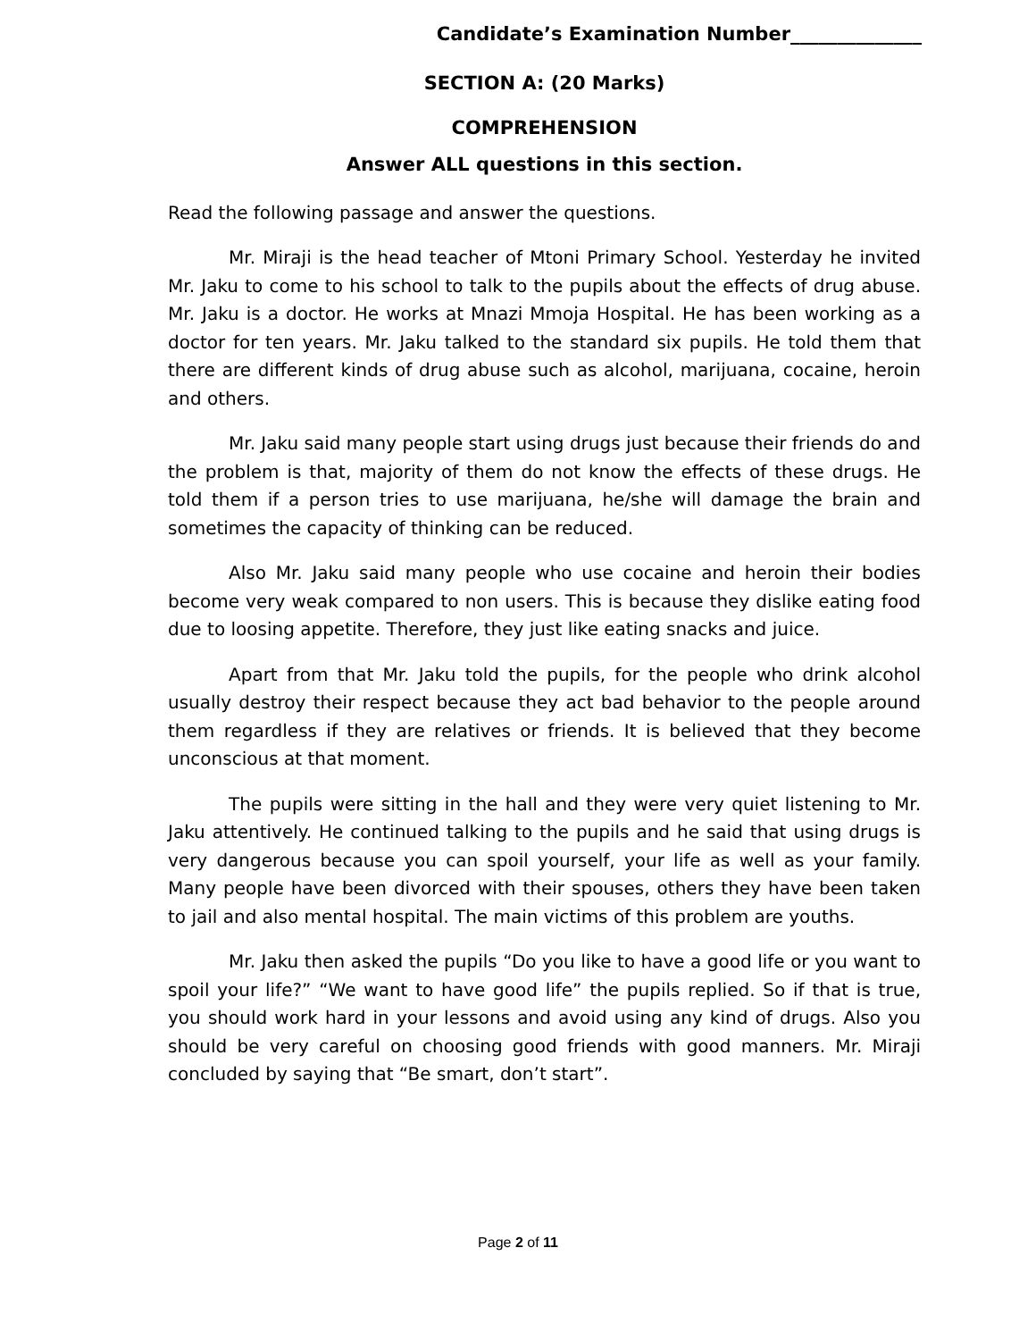Candidate’s Examination Number______________
SECTION A: (20 Marks)
COMPREHENSION
Answer ALL questions in this section.
Read the following passage and answer the questions.
Mr. Miraji is the head teacher of Mtoni Primary School. Yesterday he invited Mr. Jaku to come to his school to talk to the pupils about the effects of drug abuse. Mr. Jaku is a doctor. He works at Mnazi Mmoja Hospital. He has been working as a doctor for ten years. Mr. Jaku talked to the standard six pupils. He told them that there are different kinds of drug abuse such as alcohol, marijuana, cocaine, heroin and others.
Mr. Jaku said many people start using drugs just because their friends do and the problem is that, majority of them do not know the effects of these drugs. He told them if a person tries to use marijuana, he/she will damage the brain and sometimes the capacity of thinking can be reduced.
Also Mr. Jaku said many people who use cocaine and heroin their bodies become very weak compared to non users. This is because they dislike eating food due to loosing appetite. Therefore, they just like eating snacks and juice.
Apart from that Mr. Jaku told the pupils, for the people who drink alcohol usually destroy their respect because they act bad behavior to the people around them regardless if they are relatives or friends. It is believed that they become unconscious at that moment.
The pupils were sitting in the hall and they were very quiet listening to Mr. Jaku attentively. He continued talking to the pupils and he said that using drugs is very dangerous because you can spoil yourself, your life as well as your family. Many people have been divorced with their spouses, others they have been taken to jail and also mental hospital. The main victims of this problem are youths.
Mr. Jaku then asked the pupils “Do you like to have a good life or you want to spoil your life?” “We want to have good life” the pupils replied. So if that is true, you should work hard in your lessons and avoid using any kind of drugs. Also you should be very careful on choosing good friends with good manners. Mr. Miraji concluded by saying that “Be smart, don’t start”.
Page 2 of 11